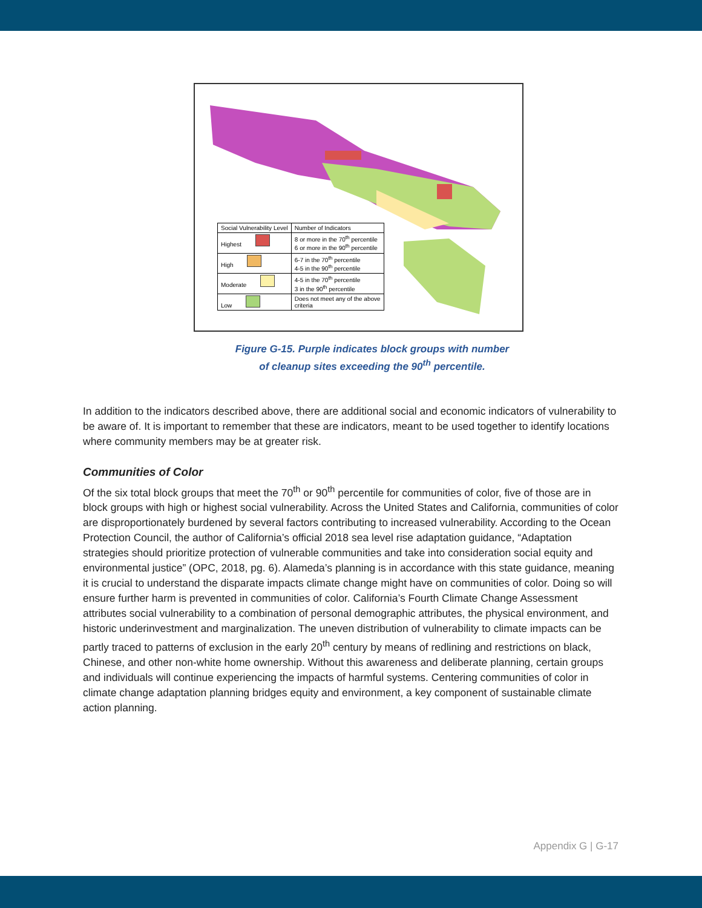| Social Vulnerability Level | Number of Indicators |
| Highest | 8 or more in the 70<sup>th</sup> percentile 6 or more in the 90<sup>th</sup> percentile |
| High | 6-7 in the 70<sup>th</sup> percentile 4-5 in the 90<sup>th</sup> percentile |
| Moderate | 4-5 in the 70<sup>th</sup> percentile 3 in the 90<sup>th</sup> percentile |
| Low | Does not meet any of the above criteria |
Figure G-15. Purple indicates block groups with number
of cleanup sites exceeding the 90<sup>th</sup> percentile.
In addition to the indicators described above, there are additional social and economic indicators of vulnerability to be aware of. It is important to remember that these are indicators, meant to be used together to identify locations where community members may be at greater risk.
Communities of Color
Of the six total block groups that meet the 70<sup>th</sup> or 90<sup>th</sup> percentile for communities of color, five of those are in block groups with high or highest social vulnerability. Across the United States and California, communities of color are disproportionately burdened by several factors contributing to increased vulnerability. According to the Ocean Protection Council, the author of California’s official 2018 sea level rise adaptation guidance, “Adaptation strategies should prioritize protection of vulnerable communities and take into consideration social equity and environmental justice” (OPC, 2018, pg. 6). Alameda’s planning is in accordance with this state guidance, meaning it is crucial to understand the disparate impacts climate change might have on communities of color. Doing so will ensure further harm is prevented in communities of color. California’s Fourth Climate Change Assessment attributes social vulnerability to a combination of personal demographic attributes, the physical environment, and historic underinvestment and marginalization. The uneven distribution of vulnerability to climate impacts can be partly traced to patterns of exclusion in the early 20<sup>th</sup> century by means of redlining and restrictions on black, Chinese, and other non-white home ownership. Without this awareness and deliberate planning, certain groups and individuals will continue experiencing the impacts of harmful systems. Centering communities of color in climate change adaptation planning bridges equity and environment, a key component of sustainable climate action planning.
Appendix G | G-17